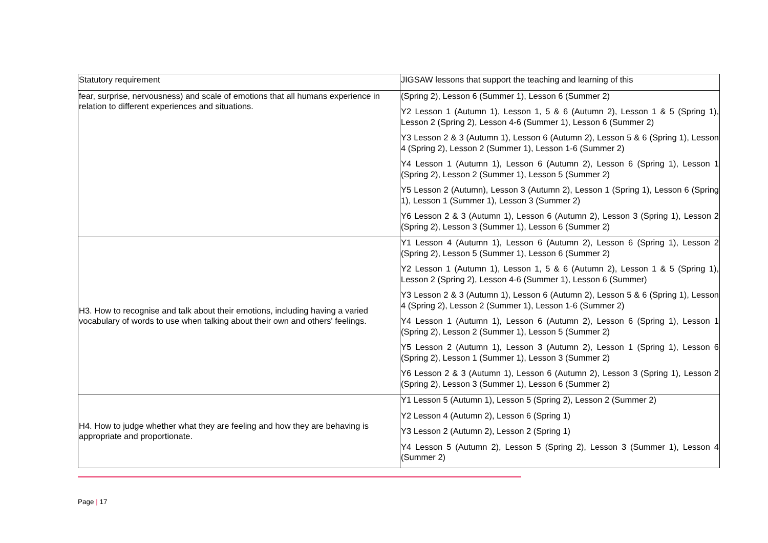| Statutory requirement | JIGSAW lessons that support the teaching and learning of this |
| fear, surprise, nervousness) and scale of emotions that all humans experience in relation to different experiences and situations. | (Spring 2), Lesson 6 (Summer 1), Lesson 6 (Summer 2) Y2 Lesson 1 (Autumn 1), Lesson 1, 5 & 6 (Autumn 2), Lesson 1 & 5 (Spring 1), Lesson 2 (Spring 2), Lesson 4-6 (Summer 1), Lesson 6 (Summer 2) Y3 Lesson 2 & 3 (Autumn 1), Lesson 6 (Autumn 2), Lesson 5 & 6 (Spring 1), Lesson 4 (Spring 2), Lesson 2 (Summer 1), Lesson 1-6 (Summer 2) Y4 Lesson 1 (Autumn 1), Lesson 6 (Autumn 2), Lesson 6 (Spring 1), Lesson 1 (Spring 2), Lesson 2 (Summer 1), Lesson 5 (Summer 2) Y5 Lesson 2 (Autumn), Lesson 3 (Autumn 2), Lesson 1 (Spring 1), Lesson 6 (Spring 1), Lesson 1 (Summer 1), Lesson 3 (Summer 2) Y6 Lesson 2 & 3 (Autumn 1), Lesson 6 (Autumn 2), Lesson 3 (Spring 1), Lesson 2 (Spring 2), Lesson 3 (Summer 1), Lesson 6 (Summer 2) |
| H3. How to recognise and talk about their emotions, including having a varied vocabulary of words to use when talking about their own and others' feelings. | Y1 Lesson 4 (Autumn 1), Lesson 6 (Autumn 2), Lesson 6 (Spring 1), Lesson 2 (Spring 2), Lesson 5 (Summer 1), Lesson 6 (Summer 2) Y2 Lesson 1 (Autumn 1), Lesson 1, 5 & 6 (Autumn 2), Lesson 1 & 5 (Spring 1), Lesson 2 (Spring 2), Lesson 4-6 (Summer 1), Lesson 6 (Summer) Y3 Lesson 2 & 3 (Autumn 1), Lesson 6 (Autumn 2), Lesson 5 & 6 (Spring 1), Lesson 4 (Spring 2), Lesson 2 (Summer 1), Lesson 1-6 (Summer 2) Y4 Lesson 1 (Autumn 1), Lesson 6 (Autumn 2), Lesson 6 (Spring 1), Lesson 1 (Spring 2), Lesson 2 (Summer 1), Lesson 5 (Summer 2) Y5 Lesson 2 (Autumn 1), Lesson 3 (Autumn 2), Lesson 1 (Spring 1), Lesson 6 (Spring 2), Lesson 1 (Summer 1), Lesson 3 (Summer 2) Y6 Lesson 2 & 3 (Autumn 1), Lesson 6 (Autumn 2), Lesson 3 (Spring 1), Lesson 2 (Spring 2), Lesson 3 (Summer 1), Lesson 6 (Summer 2) |
| H4. How to judge whether what they are feeling and how they are behaving is appropriate and proportionate. | Y1 Lesson 5 (Autumn 1), Lesson 5 (Spring 2), Lesson 2 (Summer 2) Y2 Lesson 4 (Autumn 2), Lesson 6 (Spring 1) Y3 Lesson 2 (Autumn 2), Lesson 2 (Spring 1) Y4 Lesson 5 (Autumn 2), Lesson 5 (Spring 2), Lesson 3 (Summer 1), Lesson 4 (Summer 2) |
Page | 17